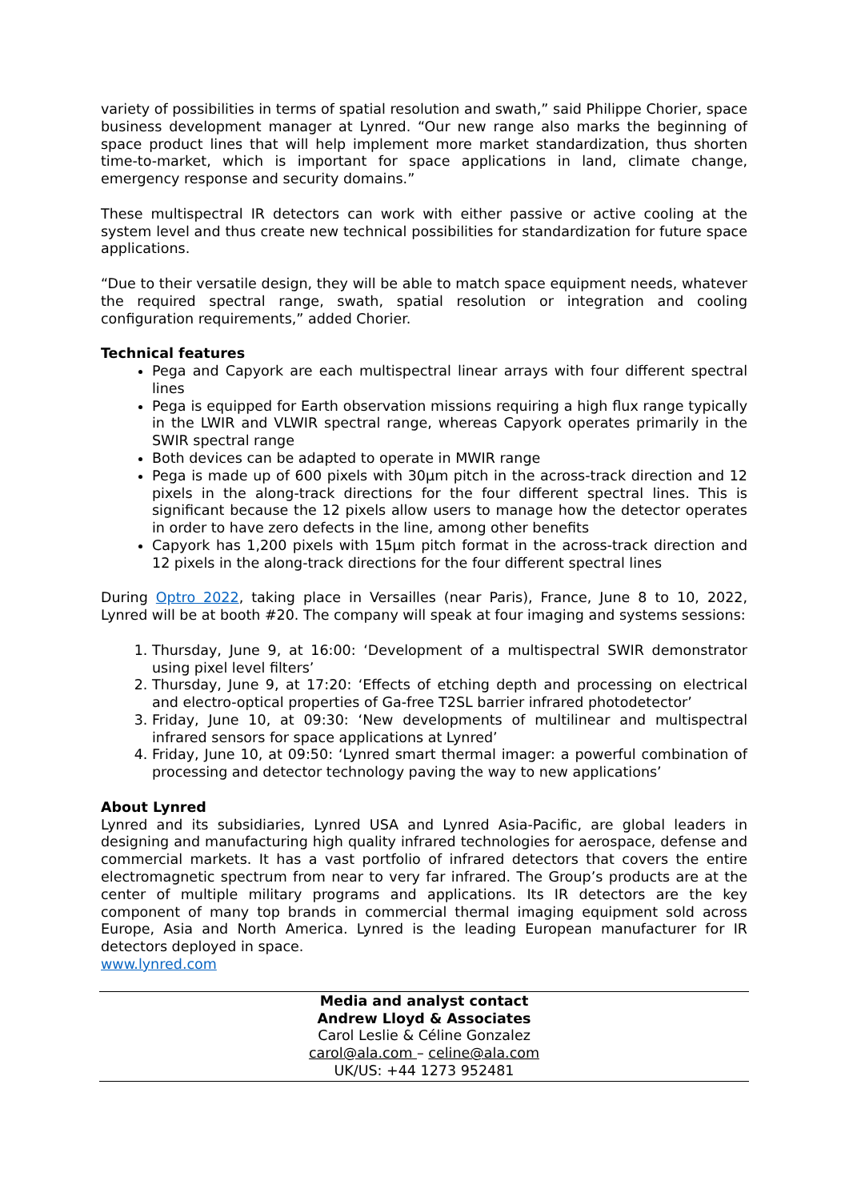variety of possibilities in terms of spatial resolution and swath,” said Philippe Chorier, space business development manager at Lynred. “Our new range also marks the beginning of space product lines that will help implement more market standardization, thus shorten time-to-market, which is important for space applications in land, climate change, emergency response and security domains.”
These multispectral IR detectors can work with either passive or active cooling at the system level and thus create new technical possibilities for standardization for future space applications.
“Due to their versatile design, they will be able to match space equipment needs, whatever the required spectral range, swath, spatial resolution or integration and cooling configuration requirements,” added Chorier.
Technical features
Pega and Capyork are each multispectral linear arrays with four different spectral lines
Pega is equipped for Earth observation missions requiring a high flux range typically in the LWIR and VLWIR spectral range, whereas Capyork operates primarily in the SWIR spectral range
Both devices can be adapted to operate in MWIR range
Pega is made up of 600 pixels with 30µm pitch in the across-track direction and 12 pixels in the along-track directions for the four different spectral lines. This is significant because the 12 pixels allow users to manage how the detector operates in order to have zero defects in the line, among other benefits
Capyork has 1,200 pixels with 15µm pitch format in the across-track direction and 12 pixels in the along-track directions for the four different spectral lines
During Optro 2022, taking place in Versailles (near Paris), France, June 8 to 10, 2022, Lynred will be at booth #20. The company will speak at four imaging and systems sessions:
1. Thursday, June 9, at 16:00: ‘Development of a multispectral SWIR demonstrator using pixel level filters’
2. Thursday, June 9, at 17:20: ‘Effects of etching depth and processing on electrical and electro-optical properties of Ga-free T2SL barrier infrared photodetector’
3. Friday, June 10, at 09:30: ‘New developments of multilinear and multispectral infrared sensors for space applications at Lynred’
4. Friday, June 10, at 09:50: ‘Lynred smart thermal imager: a powerful combination of processing and detector technology paving the way to new applications’
About Lynred
Lynred and its subsidiaries, Lynred USA and Lynred Asia-Pacific, are global leaders in designing and manufacturing high quality infrared technologies for aerospace, defense and commercial markets. It has a vast portfolio of infrared detectors that covers the entire electromagnetic spectrum from near to very far infrared. The Group’s products are at the center of multiple military programs and applications. Its IR detectors are the key component of many top brands in commercial thermal imaging equipment sold across Europe, Asia and North America. Lynred is the leading European manufacturer for IR detectors deployed in space.
www.lynred.com
Media and analyst contact
Andrew Lloyd & Associates
Carol Leslie & Céline Gonzalez
carol@ala.com – celine@ala.com
UK/US: +44 1273 952481